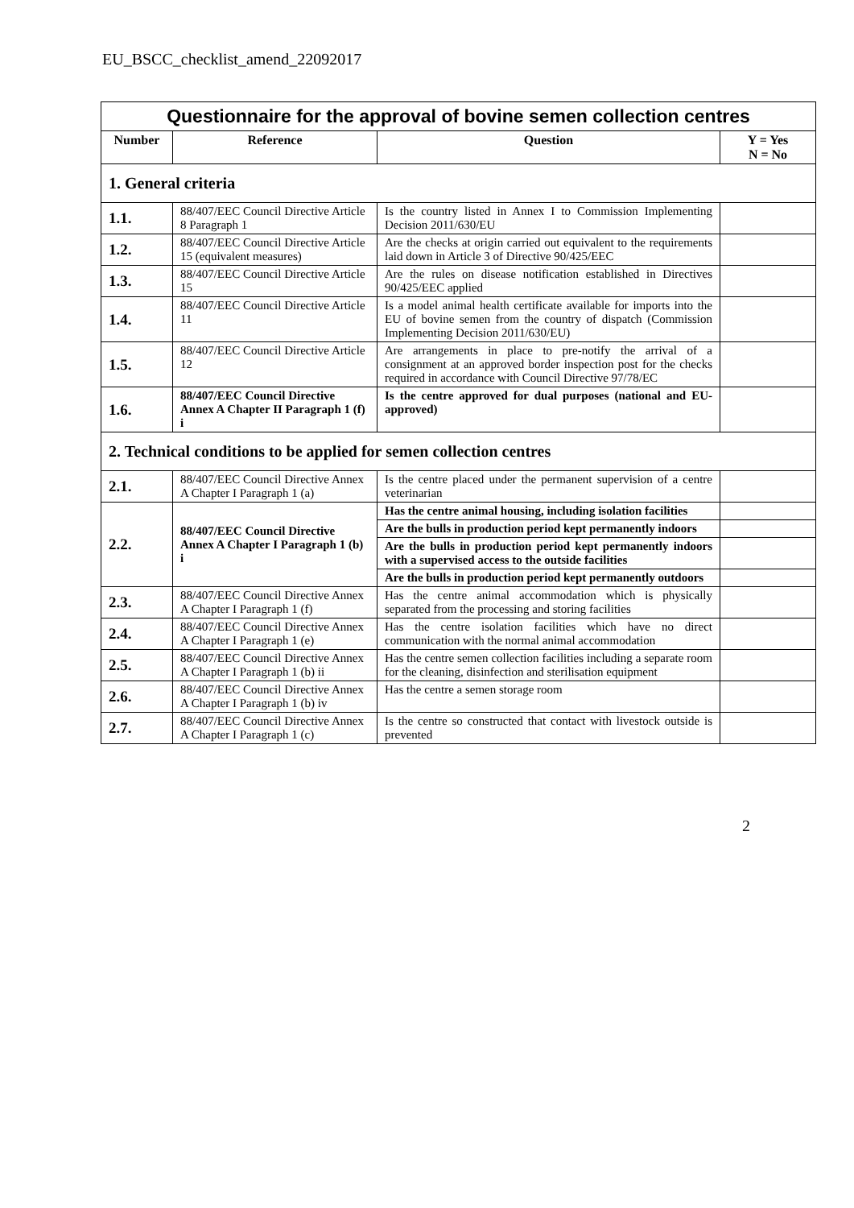EU_BSCC_checklist_amend_22092017
| Questionnaire for the approval of bovine semen collection centres | | | |
| Number | Reference | Question | Y = Yes N = No |
| 1. General criteria | | | |
| 1.1. | 88/407/EEC Council Directive Article 8 Paragraph 1 | Is the country listed in Annex I to Commission Implementing Decision 2011/630/EU | |
| 1.2. | 88/407/EEC Council Directive Article 15 (equivalent measures) | Are the checks at origin carried out equivalent to the requirements laid down in Article 3 of Directive 90/425/EEC | |
| 1.3. | 88/407/EEC Council Directive Article 15 | Are the rules on disease notification established in Directives 90/425/EEC applied | |
| 1.4. | 88/407/EEC Council Directive Article 11 | Is a model animal health certificate available for imports into the EU of bovine semen from the country of dispatch (Commission Implementing Decision 2011/630/EU) | |
| 1.5. | 88/407/EEC Council Directive Article 12 | Are arrangements in place to pre-notify the arrival of a consignment at an approved border inspection post for the checks required in accordance with Council Directive 97/78/EC | |
| 1.6. | 88/407/EEC Council Directive Annex A Chapter II Paragraph 1 (f) i | Is the centre approved for dual purposes (national and EU-approved) | |
| 2. Technical conditions to be applied for semen collection centres | | | |
| 2.1. | 88/407/EEC Council Directive Annex A Chapter I Paragraph 1 (a) | Is the centre placed under the permanent supervision of a centre veterinarian | |
| 2.2. | 88/407/EEC Council Directive Annex A Chapter I Paragraph 1 (b) i | Has the centre animal housing, including isolation facilities | |
| | | Are the bulls in production period kept permanently indoors | |
| | | Are the bulls in production period kept permanently indoors with a supervised access to the outside facilities | |
| | | Are the bulls in production period kept permanently outdoors | |
| 2.3. | 88/407/EEC Council Directive Annex A Chapter I Paragraph 1 (f) | Has the centre animal accommodation which is physically separated from the processing and storing facilities | |
| 2.4. | 88/407/EEC Council Directive Annex A Chapter I Paragraph 1 (e) | Has the centre isolation facilities which have no direct communication with the normal animal accommodation | |
| 2.5. | 88/407/EEC Council Directive Annex A Chapter I Paragraph 1 (b) ii | Has the centre semen collection facilities including a separate room for the cleaning, disinfection and sterilisation equipment | |
| 2.6. | 88/407/EEC Council Directive Annex A Chapter I Paragraph 1 (b) iv | Has the centre a semen storage room | |
| 2.7. | 88/407/EEC Council Directive Annex A Chapter I Paragraph 1 (c) | Is the centre so constructed that contact with livestock outside is prevented | |
2